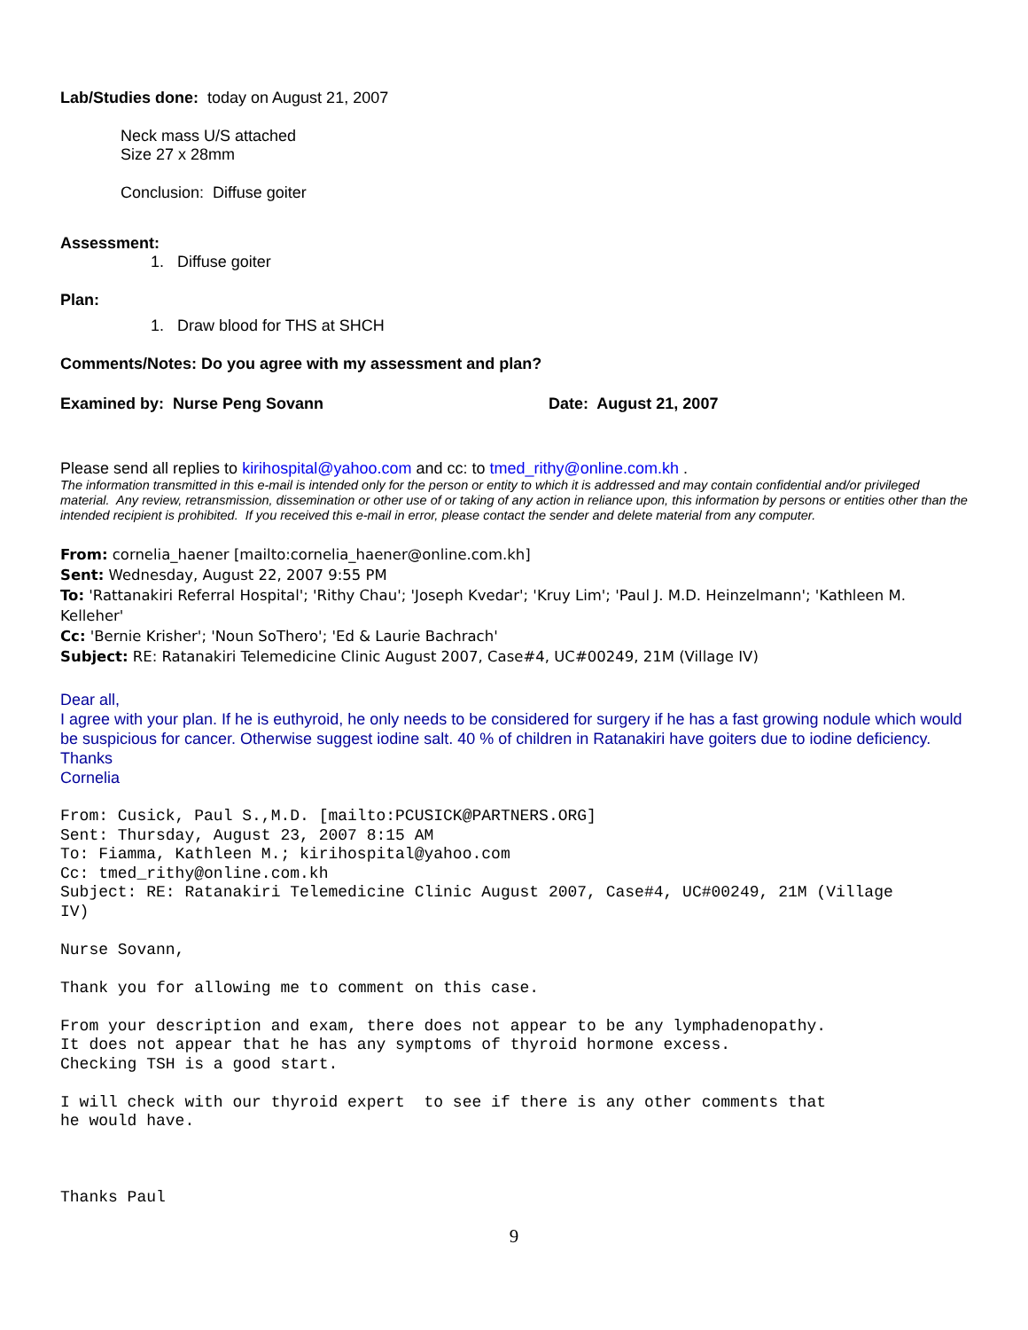Lab/Studies done: today on August 21, 2007
Neck mass U/S attached
Size 27 x 28mm
Conclusion: Diffuse goiter
Assessment:
1. Diffuse goiter
Plan:
1. Draw blood for THS at SHCH
Comments/Notes: Do you agree with my assessment and plan?
Examined by: Nurse Peng Sovann Date: August 21, 2007
Please send all replies to kirihospital@yahoo.com and cc: to tmed_rithy@online.com.kh .
The information transmitted in this e-mail is intended only for the person or entity to which it is addressed and may contain confidential and/or privileged material. Any review, retransmission, dissemination or other use of or taking of any action in reliance upon, this information by persons or entities other than the intended recipient is prohibited. If you received this e-mail in error, please contact the sender and delete material from any computer.
From: cornelia_haener [mailto:cornelia_haener@online.com.kh]
Sent: Wednesday, August 22, 2007 9:55 PM
To: 'Rattanakiri Referral Hospital'; 'Rithy Chau'; 'Joseph Kvedar'; 'Kruy Lim'; 'Paul J. M.D. Heinzelmann'; 'Kathleen M. Kelleher'
Cc: 'Bernie Krisher'; 'Noun SoThero'; 'Ed & Laurie Bachrach'
Subject: RE: Ratanakiri Telemedicine Clinic August 2007, Case#4, UC#00249, 21M (Village IV)
Dear all,
I agree with your plan. If he is euthyroid, he only needs to be considered for surgery if he has a fast growing nodule which would be suspicious for cancer. Otherwise suggest iodine salt. 40 % of children in Ratanakiri have goiters due to iodine deficiency.
Thanks
Cornelia
From: Cusick, Paul S.,M.D. [mailto:PCUSICK@PARTNERS.ORG]
Sent: Thursday, August 23, 2007 8:15 AM
To: Fiamma, Kathleen M.; kirihospital@yahoo.com
Cc: tmed_rithy@online.com.kh
Subject: RE: Ratanakiri Telemedicine Clinic August 2007, Case#4, UC#00249, 21M (Village
IV)

Nurse Sovann,

Thank you for allowing me to comment on this case.

From your description and exam, there does not appear to be any lymphadenopathy.
It does not appear that he has any symptoms of thyroid hormone excess.
Checking TSH is a good start.

I will check with our thyroid expert  to see if there is any other comments that
he would have.



Thanks Paul
9